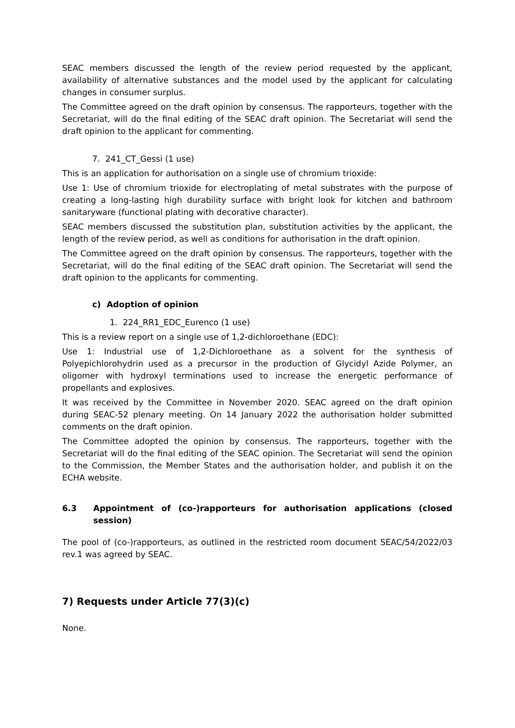SEAC members discussed the length of the review period requested by the applicant, availability of alternative substances and the model used by the applicant for calculating changes in consumer surplus.
The Committee agreed on the draft opinion by consensus. The rapporteurs, together with the Secretariat, will do the final editing of the SEAC draft opinion. The Secretariat will send the draft opinion to the applicant for commenting.
7. 241_CT_Gessi (1 use)
This is an application for authorisation on a single use of chromium trioxide:
Use 1: Use of chromium trioxide for electroplating of metal substrates with the purpose of creating a long-lasting high durability surface with bright look for kitchen and bathroom sanitaryware (functional plating with decorative character).
SEAC members discussed the substitution plan, substitution activities by the applicant, the length of the review period, as well as conditions for authorisation in the draft opinion.
The Committee agreed on the draft opinion by consensus. The rapporteurs, together with the Secretariat, will do the final editing of the SEAC draft opinion. The Secretariat will send the draft opinion to the applicants for commenting.
c) Adoption of opinion
1. 224_RR1_EDC_Eurenco (1 use)
This is a review report on a single use of 1,2-dichloroethane (EDC):
Use 1: Industrial use of 1,2-Dichloroethane as a solvent for the synthesis of Polyepichlorohydrin used as a precursor in the production of Glycidyl Azide Polymer, an oligomer with hydroxyl terminations used to increase the energetic performance of propellants and explosives.
It was received by the Committee in November 2020. SEAC agreed on the draft opinion during SEAC-52 plenary meeting. On 14 January 2022 the authorisation holder submitted comments on the draft opinion.
The Committee adopted the opinion by consensus. The rapporteurs, together with the Secretariat will do the final editing of the SEAC opinion. The Secretariat will send the opinion to the Commission, the Member States and the authorisation holder, and publish it on the ECHA website.
6.3 Appointment of (co-)rapporteurs for authorisation applications (closed session)
The pool of (co-)rapporteurs, as outlined in the restricted room document SEAC/54/2022/03 rev.1 was agreed by SEAC.
7) Requests under Article 77(3)(c)
None.